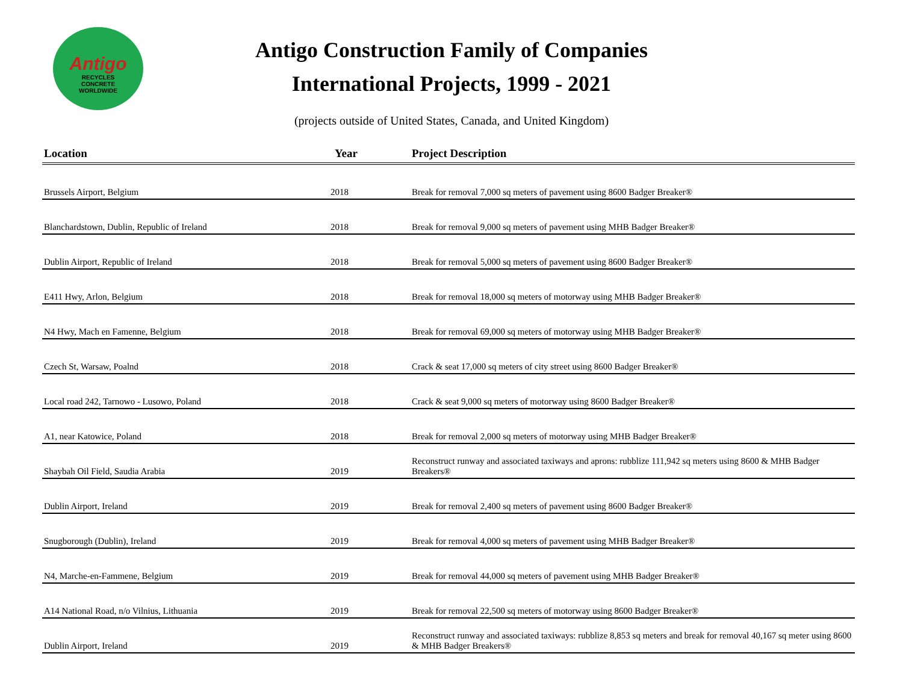Antigo
RECYCLES
CONCRETE
WORLDWIDE
Antigo Construction Family of Companies
International Projects, 1999 - 2021
(projects outside of United States, Canada, and United Kingdom)
| Location | Year | Project Description |
| --- | --- | --- |
| Brussels Airport, Belgium | 2018 | Break for removal 7,000 sq meters of pavement using 8600 Badger Breaker® |
| Blanchardstown, Dublin, Republic of Ireland | 2018 | Break for removal 9,000 sq meters of pavement using MHB Badger Breaker® |
| Dublin Airport, Republic of Ireland | 2018 | Break for removal 5,000 sq meters of pavement using 8600 Badger Breaker® |
| E411 Hwy, Arlon, Belgium | 2018 | Break for removal 18,000 sq meters of motorway using MHB Badger Breaker® |
| N4 Hwy, Mach en Famenne, Belgium | 2018 | Break for removal 69,000 sq meters of motorway using MHB Badger Breaker® |
| Czech St, Warsaw, Poalnd | 2018 | Crack & seat 17,000 sq meters of city street using 8600 Badger Breaker® |
| Local road 242, Tarnowo - Lusowo, Poland | 2018 | Crack & seat 9,000 sq meters of motorway using 8600 Badger Breaker® |
| A1, near Katowice, Poland | 2018 | Break for removal 2,000 sq meters of motorway using MHB Badger Breaker® |
| Shaybah Oil Field, Saudia Arabia | 2019 | Reconstruct runway and associated taxiways and aprons: rubblize 111,942 sq meters using 8600 & MHB Badger Breakers® |
| Dublin Airport, Ireland | 2019 | Break for removal 2,400 sq meters of pavement using 8600 Badger Breaker® |
| Snugborough (Dublin), Ireland | 2019 | Break for removal 4,000 sq meters of pavement using MHB Badger Breaker® |
| N4, Marche-en-Fammene, Belgium | 2019 | Break for removal 44,000 sq meters of pavement using MHB Badger Breaker® |
| A14 National Road, n/o Vilnius, Lithuania | 2019 | Break for removal 22,500 sq meters of motorway using 8600 Badger Breaker® |
| Dublin Airport, Ireland | 2019 | Reconstruct runway and associated taxiways: rubblize 8,853 sq meters and break for removal 40,167 sq meter using 8600 & MHB Badger Breakers® |